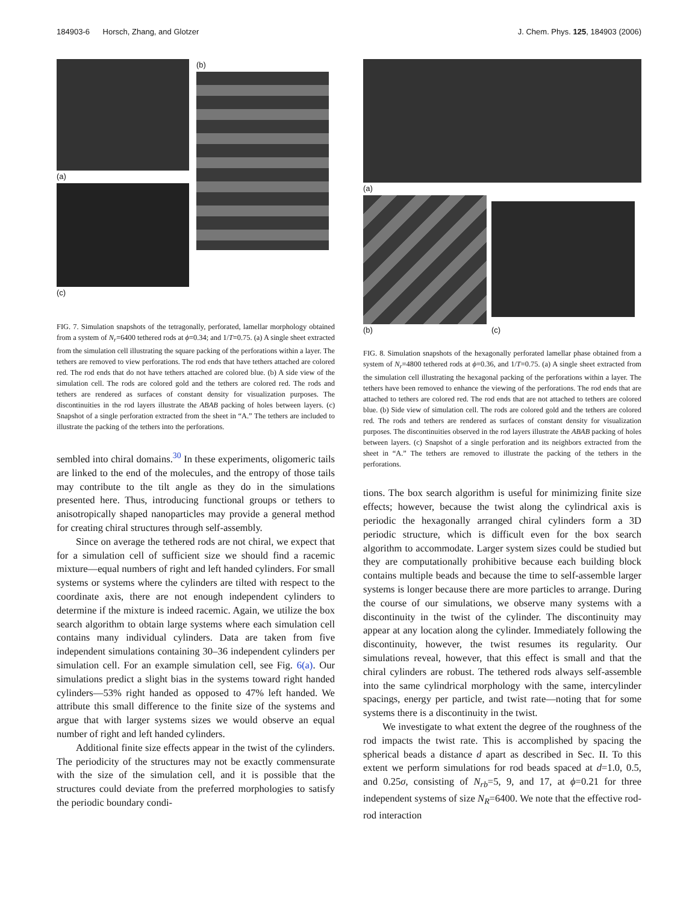184903-6 Horsch, Zhang, and Glotzer J. Chem. Phys. 125, 184903 (2006)
(a)
(c)
(b)
FIG. 7. Simulation snapshots of the tetragonally, perforated, lamellar morphology obtained from a system of N<sub>r</sub>=6400 tethered rods at ϕ=0.34; and 1/T=0.75. (a) A single sheet extracted from the simulation cell illustrating the square packing of the perforations within a layer. The tethers are removed to view perforations. The rod ends that have tethers attached are colored red. The rod ends that do not have tethers attached are colored blue. (b) A side view of the simulation cell. The rods are colored gold and the tethers are colored red. The rods and tethers are rendered as surfaces of constant density for visualization purposes. The discontinuities in the rod layers illustrate the ABAB packing of holes between layers. (c) Snapshot of a single perforation extracted from the sheet in “A.” The tethers are included to illustrate the packing of the tethers into the perforations.
sembled into chiral domains.<sup>30</sup> In these experiments, oligomeric tails are linked to the end of the molecules, and the entropy of those tails may contribute to the tilt angle as they do in the simulations presented here. Thus, introducing functional groups or tethers to anisotropically shaped nanoparticles may provide a general method for creating chiral structures through self-assembly.
Since on average the tethered rods are not chiral, we expect that for a simulation cell of sufficient size we should find a racemic mixture—equal numbers of right and left handed cylinders. For small systems or systems where the cylinders are tilted with respect to the coordinate axis, there are not enough independent cylinders to determine if the mixture is indeed racemic. Again, we utilize the box search algorithm to obtain large systems where each simulation cell contains many individual cylinders. Data are taken from five independent simulations containing 30–36 independent cylinders per simulation cell. For an example simulation cell, see Fig. 6(a). Our simulations predict a slight bias in the systems toward right handed cylinders—53% right handed as opposed to 47% left handed. We attribute this small difference to the finite size of the systems and argue that with larger systems sizes we would observe an equal number of right and left handed cylinders.
Additional finite size effects appear in the twist of the cylinders. The periodicity of the structures may not be exactly commensurate with the size of the simulation cell, and it is possible that the structures could deviate from the preferred morphologies to satisfy the periodic boundary condi-
(a)
(b)
(c)
FIG. 8. Simulation snapshots of the hexagonally perforated lamellar phase obtained from a system of N<sub>r</sub>=4800 tethered rods at ϕ=0.36, and 1/T=0.75. (a) A single sheet extracted from the simulation cell illustrating the hexagonal packing of the perforations within a layer. The tethers have been removed to enhance the viewing of the perforations. The rod ends that are attached to tethers are colored red. The rod ends that are not attached to tethers are colored blue. (b) Side view of simulation cell. The rods are colored gold and the tethers are colored red. The rods and tethers are rendered as surfaces of constant density for visualization purposes. The discontinuities observed in the rod layers illustrate the ABAB packing of holes between layers. (c) Snapshot of a single perforation and its neighbors extracted from the sheet in “A.” The tethers are removed to illustrate the packing of the tethers in the perforations.
tions. The box search algorithm is useful for minimizing finite size effects; however, because the twist along the cylindrical axis is periodic the hexagonally arranged chiral cylinders form a 3D periodic structure, which is difficult even for the box search algorithm to accommodate. Larger system sizes could be studied but they are computationally prohibitive because each building block contains multiple beads and because the time to self-assemble larger systems is longer because there are more particles to arrange. During the course of our simulations, we observe many systems with a discontinuity in the twist of the cylinder. The discontinuity may appear at any location along the cylinder. Immediately following the discontinuity, however, the twist resumes its regularity. Our simulations reveal, however, that this effect is small and that the chiral cylinders are robust. The tethered rods always self-assemble into the same cylindrical morphology with the same, intercylinder spacings, energy per particle, and twist rate—noting that for some systems there is a discontinuity in the twist.
We investigate to what extent the degree of the roughness of the rod impacts the twist rate. This is accomplished by spacing the spherical beads a distance d apart as described in Sec. II. To this extent we perform simulations for rod beads spaced at d=1.0, 0.5, and 0.25σ, consisting of N<sub>rb</sub>=5, 9, and 17, at ϕ=0.21 for three independent systems of size N<sub>R</sub>=6400. We note that the effective rod-rod interaction